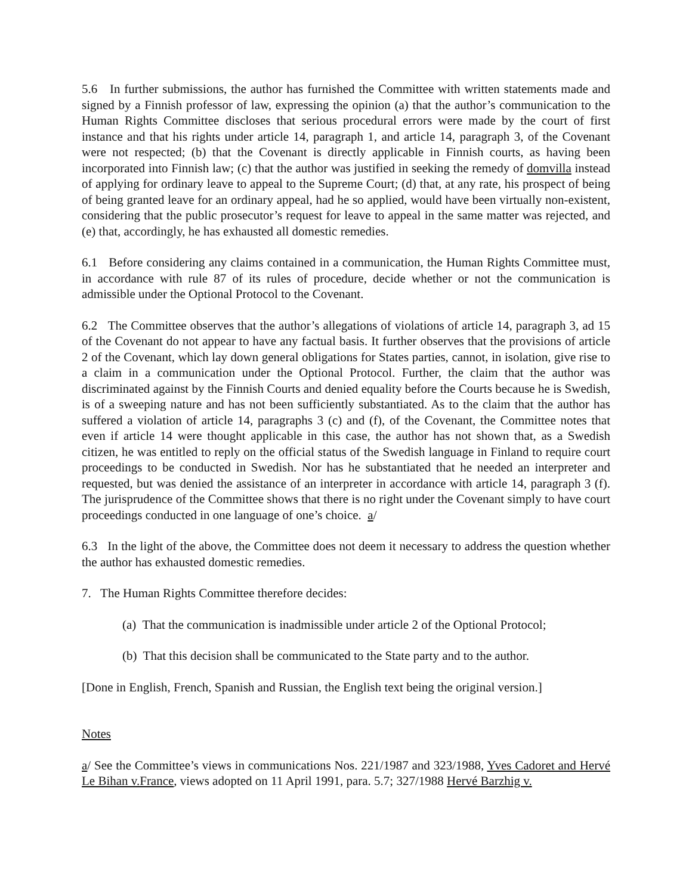5.6 In further submissions, the author has furnished the Committee with written statements made and signed by a Finnish professor of law, expressing the opinion (a) that the author’s communication to the Human Rights Committee discloses that serious procedural errors were made by the court of first instance and that his rights under article 14, paragraph 1, and article 14, paragraph 3, of the Covenant were not respected; (b) that the Covenant is directly applicable in Finnish courts, as having been incorporated into Finnish law; (c) that the author was justified in seeking the remedy of domvilla instead of applying for ordinary leave to appeal to the Supreme Court; (d) that, at any rate, his prospect of being of being granted leave for an ordinary appeal, had he so applied, would have been virtually non-existent, considering that the public prosecutor’s request for leave to appeal in the same matter was rejected, and (e) that, accordingly, he has exhausted all domestic remedies.
6.1 Before considering any claims contained in a communication, the Human Rights Committee must, in accordance with rule 87 of its rules of procedure, decide whether or not the communication is admissible under the Optional Protocol to the Covenant.
6.2 The Committee observes that the author’s allegations of violations of article 14, paragraph 3, ad 15 of the Covenant do not appear to have any factual basis. It further observes that the provisions of article 2 of the Covenant, which lay down general obligations for States parties, cannot, in isolation, give rise to a claim in a communication under the Optional Protocol. Further, the claim that the author was discriminated against by the Finnish Courts and denied equality before the Courts because he is Swedish, is of a sweeping nature and has not been sufficiently substantiated. As to the claim that the author has suffered a violation of article 14, paragraphs 3 (c) and (f), of the Covenant, the Committee notes that even if article 14 were thought applicable in this case, the author has not shown that, as a Swedish citizen, he was entitled to reply on the official status of the Swedish language in Finland to require court proceedings to be conducted in Swedish. Nor has he substantiated that he needed an interpreter and requested, but was denied the assistance of an interpreter in accordance with article 14, paragraph 3 (f). The jurisprudence of the Committee shows that there is no right under the Covenant simply to have court proceedings conducted in one language of one’s choice. a/
6.3 In the light of the above, the Committee does not deem it necessary to address the question whether the author has exhausted domestic remedies.
7. The Human Rights Committee therefore decides:
(a) That the communication is inadmissible under article 2 of the Optional Protocol;
(b) That this decision shall be communicated to the State party and to the author.
[Done in English, French, Spanish and Russian, the English text being the original version.]
Notes
a/ See the Committee’s views in communications Nos. 221/1987 and 323/1988, Yves Cadoret and Hervé Le Bihan v.France, views adopted on 11 April 1991, para. 5.7; 327/1988 Hervé Barzhig v.